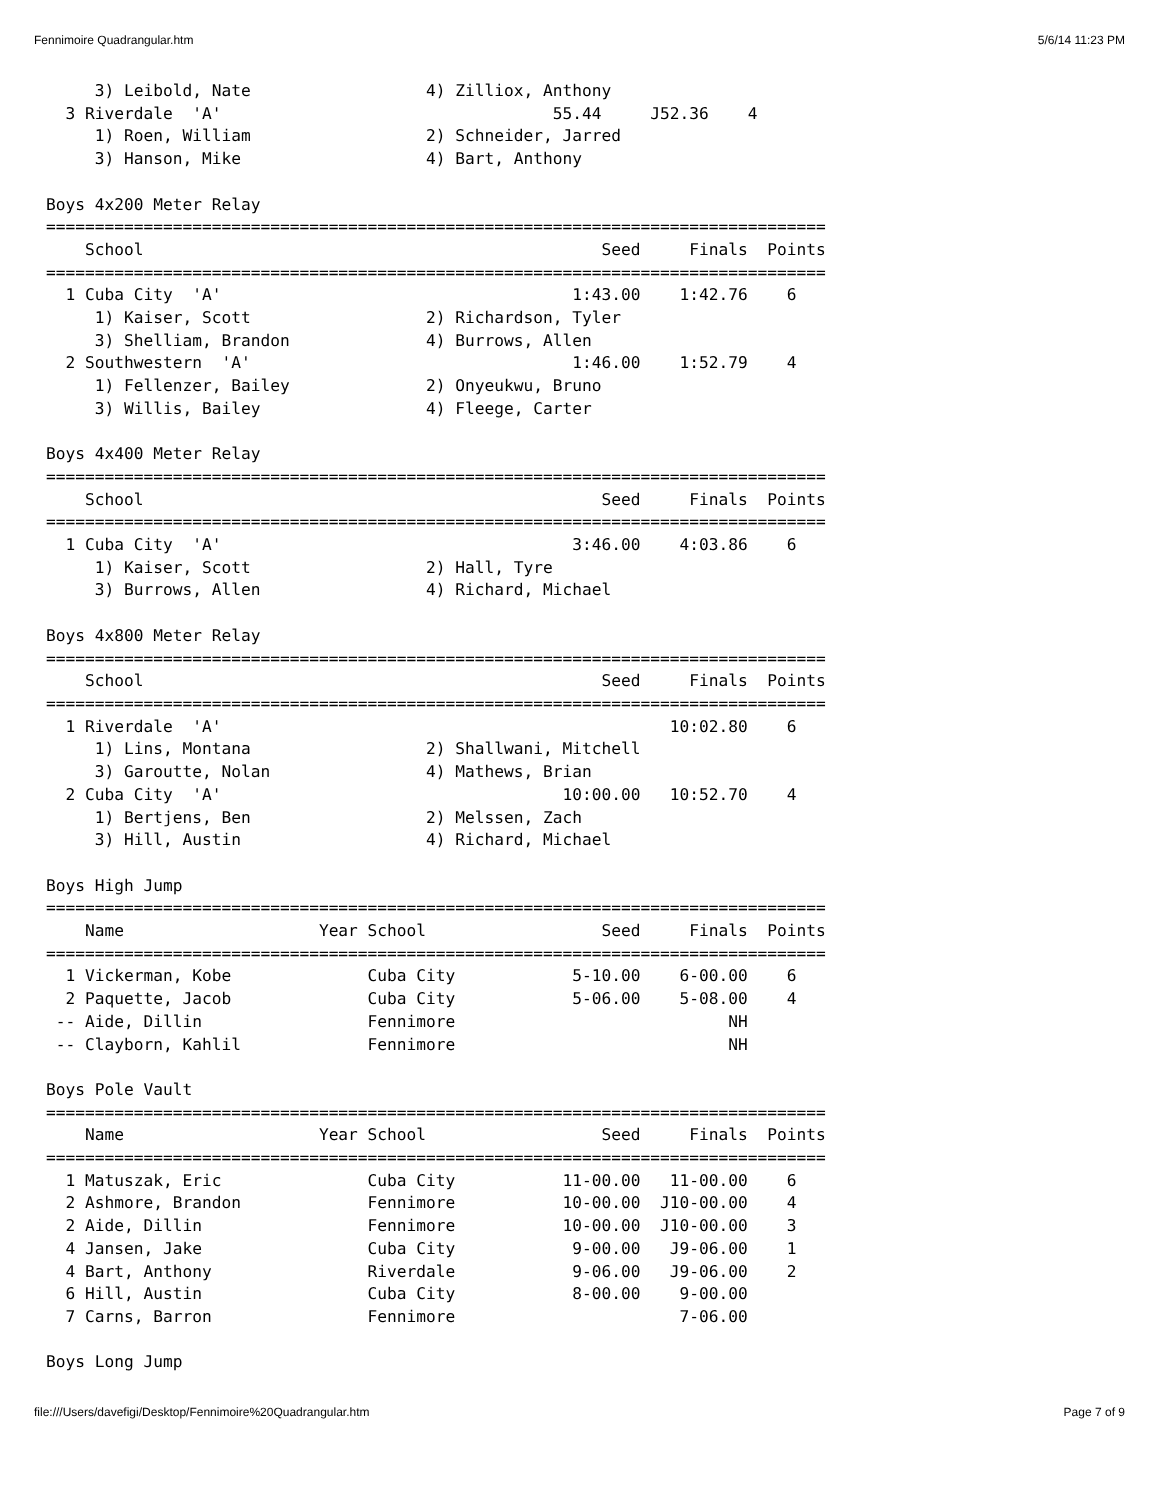Fennimoire Quadrangular.htm 5/6/14 11:23 PM
     3) Leibold, Nate                  4) Zilliox, Anthony
  3 Riverdale  'A'                                  55.44     J52.36    4
     1) Roen, William                  2) Schneider, Jarred
     3) Hanson, Mike                   4) Bart, Anthony

Boys 4x200 Meter Relay
================================================================================
    School                                               Seed     Finals  Points
================================================================================
  1 Cuba City  'A'                                    1:43.00    1:42.76    6
     1) Kaiser, Scott                  2) Richardson, Tyler
     3) Shelliam, Brandon              4) Burrows, Allen
  2 Southwestern  'A'                                 1:46.00    1:52.79    4
     1) Fellenzer, Bailey              2) Onyeukwu, Bruno
     3) Willis, Bailey                 4) Fleege, Carter

Boys 4x400 Meter Relay
================================================================================
    School                                               Seed     Finals  Points
================================================================================
  1 Cuba City  'A'                                    3:46.00    4:03.86    6
     1) Kaiser, Scott                  2) Hall, Tyre
     3) Burrows, Allen                 4) Richard, Michael

Boys 4x800 Meter Relay
================================================================================
    School                                               Seed     Finals  Points
================================================================================
  1 Riverdale  'A'                                              10:02.80    6
     1) Lins, Montana                  2) Shallwani, Mitchell
     3) Garoutte, Nolan                4) Mathews, Brian
  2 Cuba City  'A'                                   10:00.00   10:52.70    4
     1) Bertjens, Ben                  2) Melssen, Zach
     3) Hill, Austin                   4) Richard, Michael

Boys High Jump
================================================================================
    Name                    Year School                  Seed     Finals  Points
================================================================================
  1 Vickerman, Kobe              Cuba City            5-10.00    6-00.00    6
  2 Paquette, Jacob              Cuba City            5-06.00    5-08.00    4
 -- Aide, Dillin                 Fennimore                            NH
 -- Clayborn, Kahlil             Fennimore                            NH

Boys Pole Vault
================================================================================
    Name                    Year School                  Seed     Finals  Points
================================================================================
  1 Matuszak, Eric               Cuba City           11-00.00   11-00.00    6
  2 Ashmore, Brandon             Fennimore           10-00.00  J10-00.00    4
  2 Aide, Dillin                 Fennimore           10-00.00  J10-00.00    3
  4 Jansen, Jake                 Cuba City            9-00.00   J9-06.00    1
  4 Bart, Anthony                Riverdale            9-06.00   J9-06.00    2
  6 Hill, Austin                 Cuba City            8-00.00    9-00.00
  7 Carns, Barron                Fennimore                       7-06.00

Boys Long Jump
file:///Users/davefigi/Desktop/Fennimoire%20Quadrangular.htm Page 7 of 9